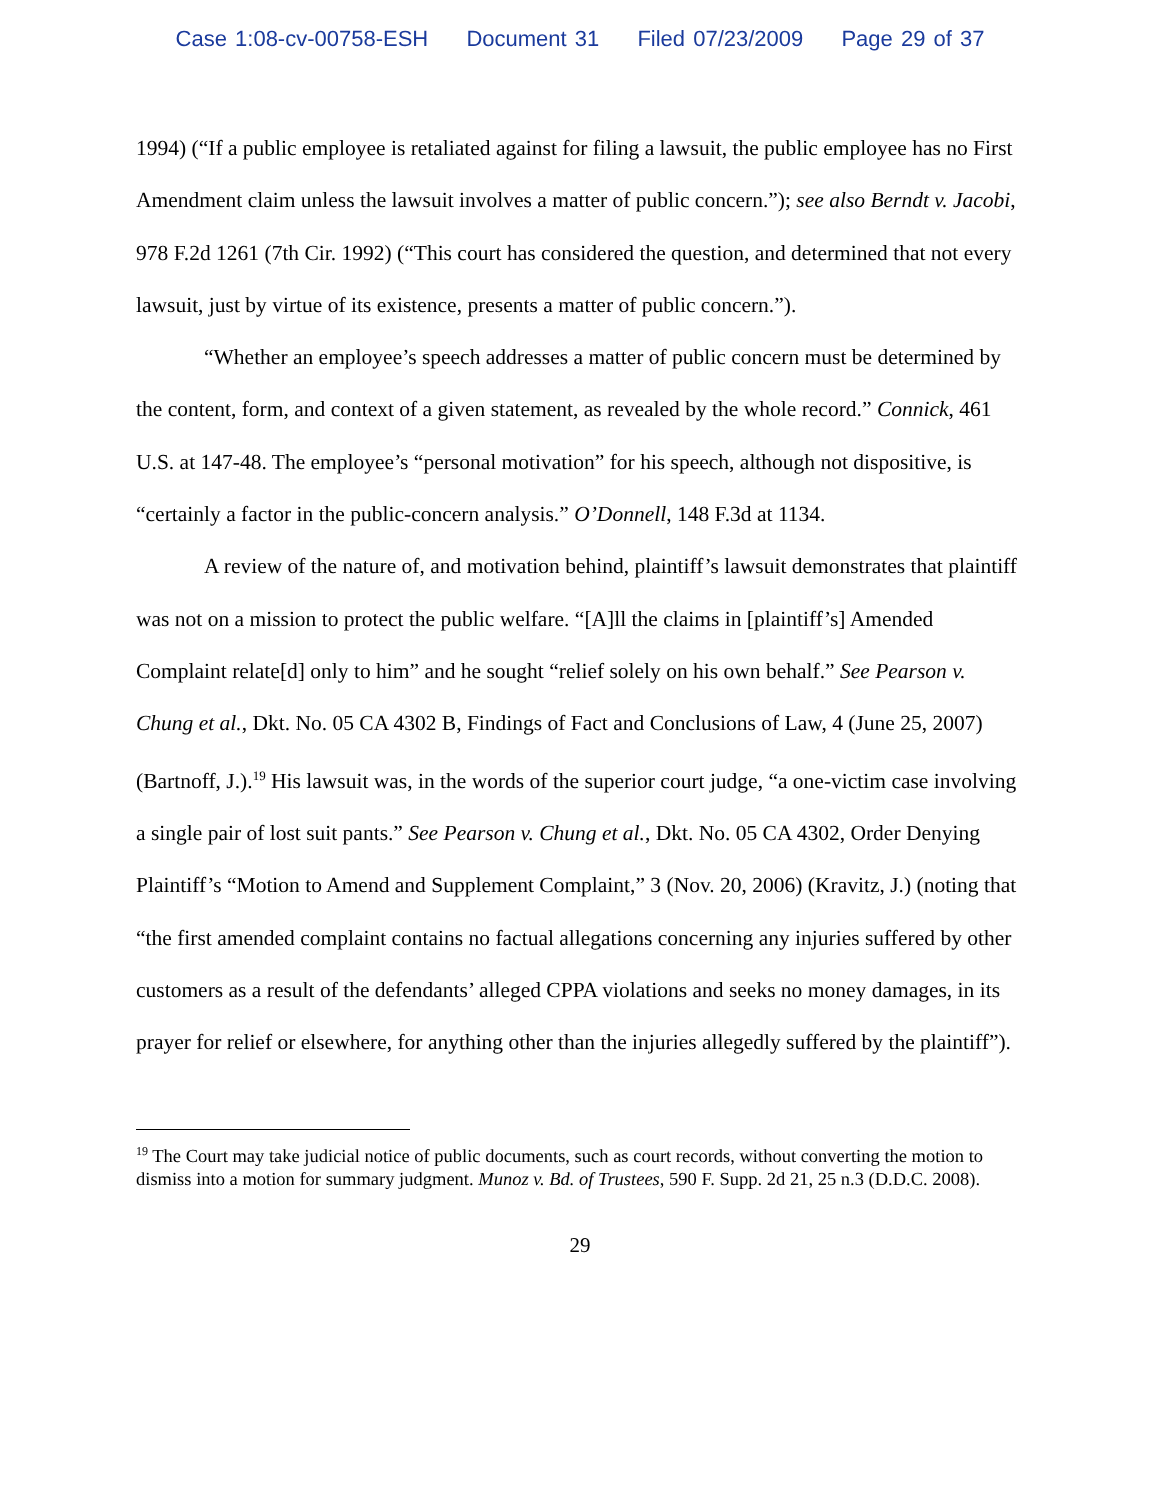Case 1:08-cv-00758-ESH Document 31 Filed 07/23/2009 Page 29 of 37
1994) (“If a public employee is retaliated against for filing a lawsuit, the public employee has no First Amendment claim unless the lawsuit involves a matter of public concern.”); see also Berndt v. Jacobi, 978 F.2d 1261 (7th Cir. 1992) (“This court has considered the question, and determined that not every lawsuit, just by virtue of its existence, presents a matter of public concern.”).
“Whether an employee’s speech addresses a matter of public concern must be determined by the content, form, and context of a given statement, as revealed by the whole record.” Connick, 461 U.S. at 147-48. The employee’s “personal motivation” for his speech, although not dispositive, is “certainly a factor in the public-concern analysis.” O’Donnell, 148 F.3d at 1134.
A review of the nature of, and motivation behind, plaintiff’s lawsuit demonstrates that plaintiff was not on a mission to protect the public welfare. “[A]ll the claims in [plaintiff’s] Amended Complaint relate[d] only to him” and he sought “relief solely on his own behalf.” See Pearson v. Chung et al., Dkt. No. 05 CA 4302 B, Findings of Fact and Conclusions of Law, 4 (June 25, 2007) (Bartnoff, J.).<sup>19</sup> His lawsuit was, in the words of the superior court judge, “a one-victim case involving a single pair of lost suit pants.” See Pearson v. Chung et al., Dkt. No. 05 CA 4302, Order Denying Plaintiff’s “Motion to Amend and Supplement Complaint,” 3 (Nov. 20, 2006) (Kravitz, J.) (noting that “the first amended complaint contains no factual allegations concerning any injuries suffered by other customers as a result of the defendants’ alleged CPPA violations and seeks no money damages, in its prayer for relief or elsewhere, for anything other than the injuries allegedly suffered by the plaintiff”).
<sup>19</sup> The Court may take judicial notice of public documents, such as court records, without converting the motion to dismiss into a motion for summary judgment. Munoz v. Bd. of Trustees, 590 F. Supp. 2d 21, 25 n.3 (D.D.C. 2008).
29